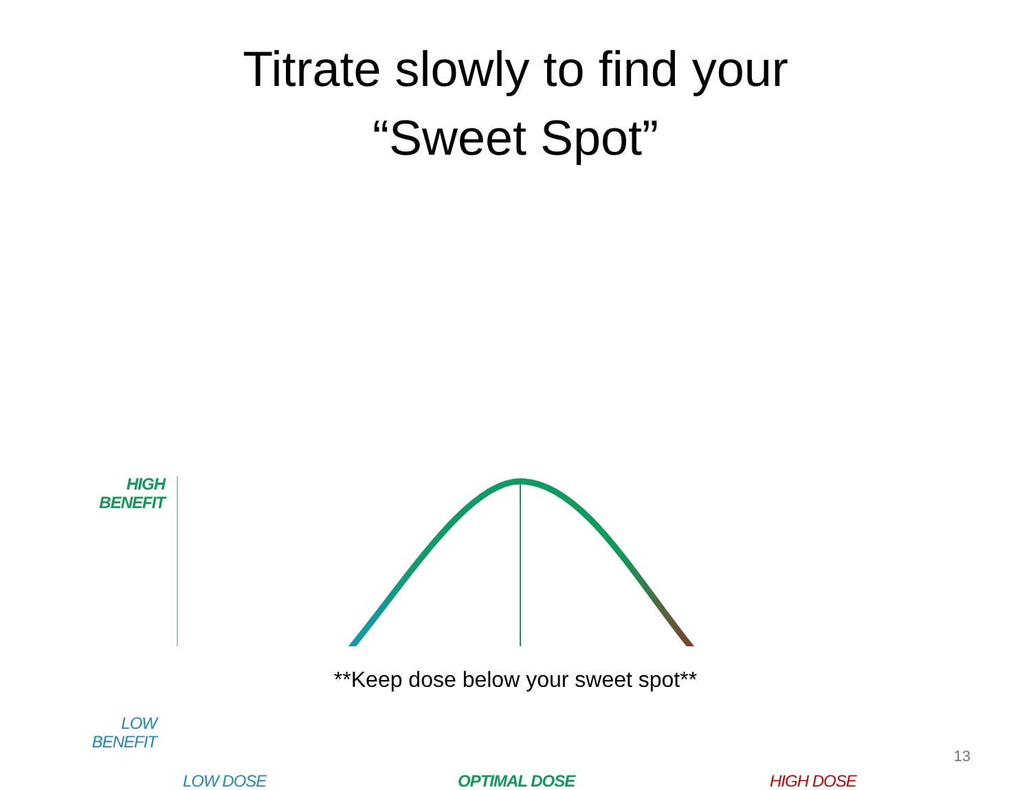Titrate slowly to find your
“Sweet Spot”
HIGH BENEFIT
LOW BENEFIT
LOW DOSE OPTIMAL DOSE HIGH DOSE
**Keep dose below your sweet spot**
13